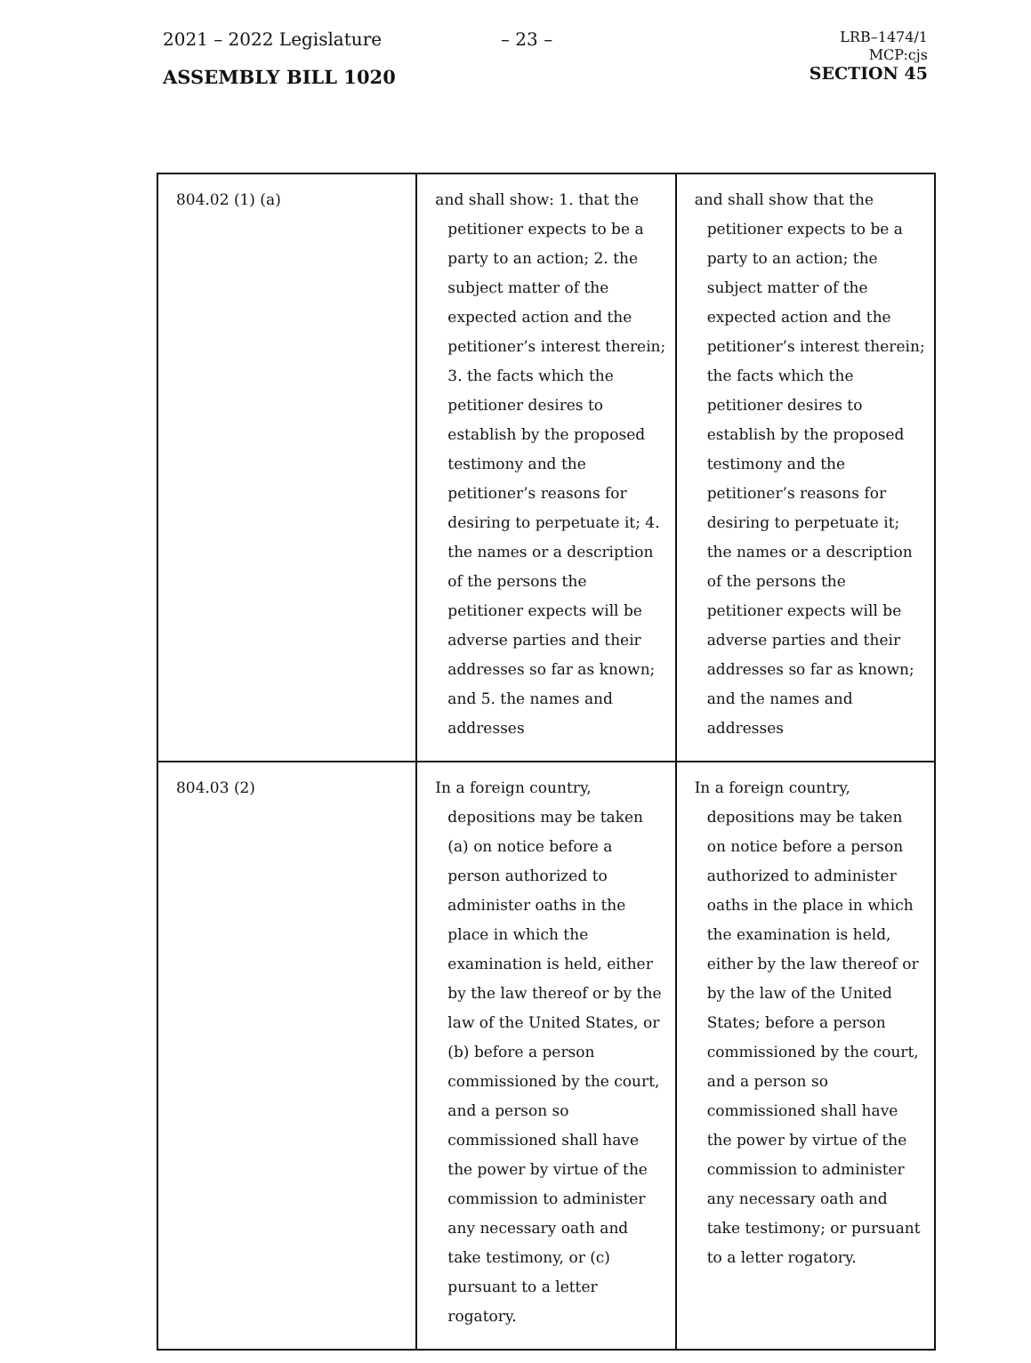2021 – 2022 Legislature
– 23 –
ASSEMBLY BILL 1020
LRB–1474/1
MCP:cjs
SECTION 45
| 804.02 (1) (a) | and shall show: 1. that the petitioner expects to be a party to an action; 2. the subject matter of the expected action and the petitioner’s interest therein; 3. the facts which the petitioner desires to establish by the proposed testimony and the petitioner’s reasons for desiring to perpetuate it; 4. the names or a description of the persons the petitioner expects will be adverse parties and their addresses so far as known; and 5. the names and addresses | and shall show that the petitioner expects to be a party to an action; the subject matter of the expected action and the petitioner’s interest therein; the facts which the petitioner desires to establish by the proposed testimony and the petitioner’s reasons for desiring to perpetuate it; the names or a description of the persons the petitioner expects will be adverse parties and their addresses so far as known; and the names and addresses |
| 804.03 (2) | In a foreign country, depositions may be taken (a) on notice before a person authorized to administer oaths in the place in which the examination is held, either by the law thereof or by the law of the United States, or (b) before a person commissioned by the court, and a person so commissioned shall have the power by virtue of the commission to administer any necessary oath and take testimony, or (c) pursuant to a letter rogatory. | In a foreign country, depositions may be taken on notice before a person authorized to administer oaths in the place in which the examination is held, either by the law thereof or by the law of the United States; before a person commissioned by the court, and a person so commissioned shall have the power by virtue of the commission to administer any necessary oath and take testimony; or pursuant to a letter rogatory. |